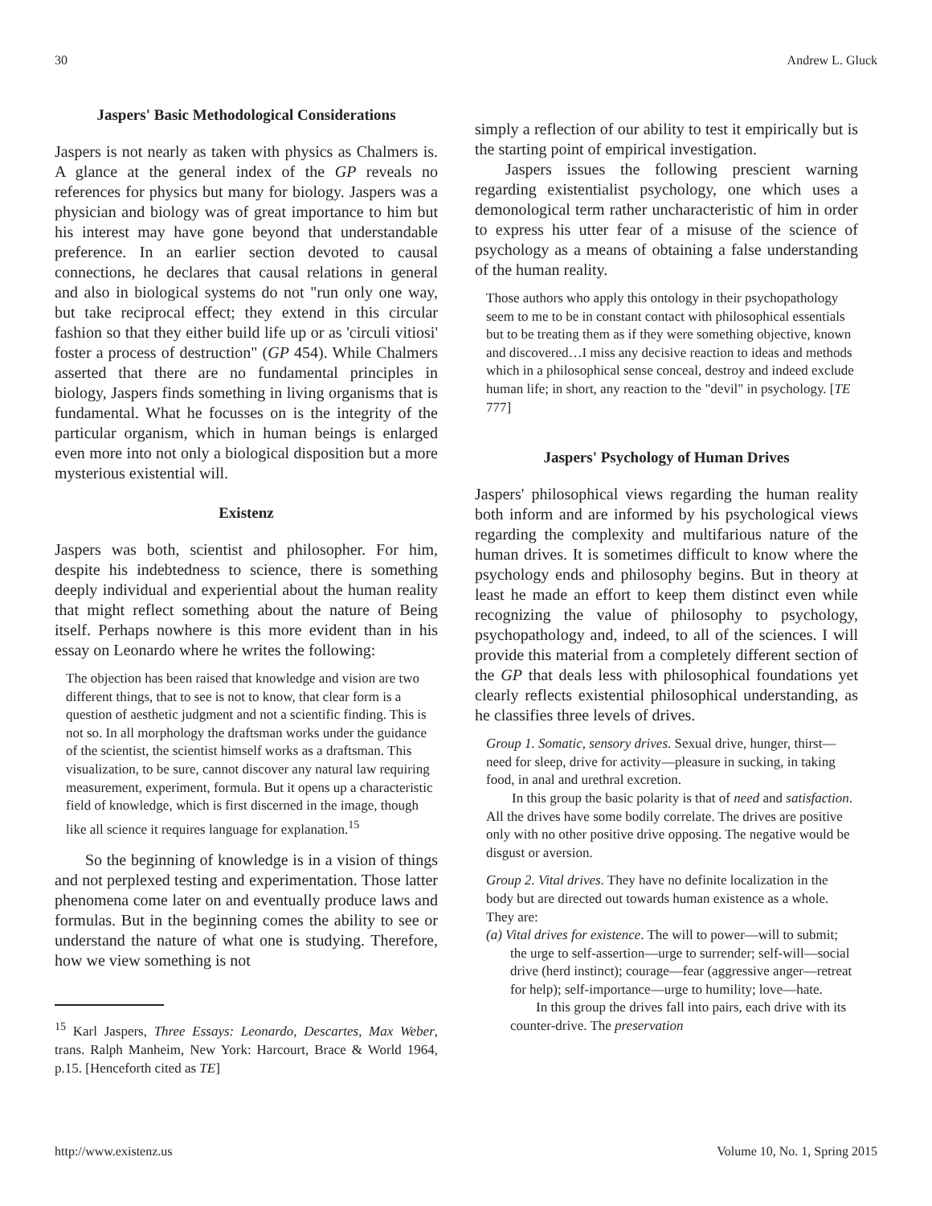30 Andrew L. Gluck
Jaspers' Basic Methodological Considerations
Jaspers is not nearly as taken with physics as Chalmers is. A glance at the general index of the GP reveals no references for physics but many for biology. Jaspers was a physician and biology was of great importance to him but his interest may have gone beyond that understandable preference. In an earlier section devoted to causal connections, he declares that causal relations in general and also in biological systems do not "run only one way, but take reciprocal effect; they extend in this circular fashion so that they either build life up or as 'circuli vitiosi' foster a process of destruction" (GP 454). While Chalmers asserted that there are no fundamental principles in biology, Jaspers finds something in living organisms that is fundamental. What he focusses on is the integrity of the particular organism, which in human beings is enlarged even more into not only a biological disposition but a more mysterious existential will.
Existenz
Jaspers was both, scientist and philosopher. For him, despite his indebtedness to science, there is something deeply individual and experiential about the human reality that might reflect something about the nature of Being itself. Perhaps nowhere is this more evident than in his essay on Leonardo where he writes the following:
The objection has been raised that knowledge and vision are two different things, that to see is not to know, that clear form is a question of aesthetic judgment and not a scientific finding. This is not so. In all morphology the draftsman works under the guidance of the scientist, the scientist himself works as a draftsman. This visualization, to be sure, cannot discover any natural law requiring measurement, experiment, formula. But it opens up a characteristic field of knowledge, which is first discerned in the image, though like all science it requires language for explanation.<sup>15</sup>
So the beginning of knowledge is in a vision of things and not perplexed testing and experimentation. Those latter phenomena come later on and eventually produce laws and formulas. But in the beginning comes the ability to see or understand the nature of what one is studying. Therefore, how we view something is not
<sup>15</sup> Karl Jaspers, Three Essays: Leonardo, Descartes, Max Weber, trans. Ralph Manheim, New York: Harcourt, Brace & World 1964, p.15. [Henceforth cited as TE]
simply a reflection of our ability to test it empirically but is the starting point of empirical investigation.
Jaspers issues the following prescient warning regarding existentialist psychology, one which uses a demonological term rather uncharacteristic of him in order to express his utter fear of a misuse of the science of psychology as a means of obtaining a false understanding of the human reality.
Those authors who apply this ontology in their psychopathology seem to me to be in constant contact with philosophical essentials but to be treating them as if they were something objective, known and discovered…I miss any decisive reaction to ideas and methods which in a philosophical sense conceal, destroy and indeed exclude human life; in short, any reaction to the "devil" in psychology. [TE 777]
Jaspers' Psychology of Human Drives
Jaspers' philosophical views regarding the human reality both inform and are informed by his psychological views regarding the complexity and multifarious nature of the human drives. It is sometimes difficult to know where the psychology ends and philosophy begins. But in theory at least he made an effort to keep them distinct even while recognizing the value of philosophy to psychology, psychopathology and, indeed, to all of the sciences. I will provide this material from a completely different section of the GP that deals less with philosophical foundations yet clearly reflects existential philosophical understanding, as he classifies three levels of drives.
Group 1. Somatic, sensory drives. Sexual drive, hunger, thirst—need for sleep, drive for activity—pleasure in sucking, in taking food, in anal and urethral excretion.
In this group the basic polarity is that of need and satisfaction. All the drives have some bodily correlate. The drives are positive only with no other positive drive opposing. The negative would be disgust or aversion.
Group 2. Vital drives. They have no definite localization in the body but are directed out towards human existence as a whole. They are:
(a) Vital drives for existence. The will to power—will to submit; the urge to self-assertion—urge to surrender; self-will—social drive (herd instinct); courage—fear (aggressive anger—retreat for help); self-importance—urge to humility; love—hate.
In this group the drives fall into pairs, each drive with its counter-drive. The preservation
http://www.existenz.us Volume 10, No. 1, Spring 2015